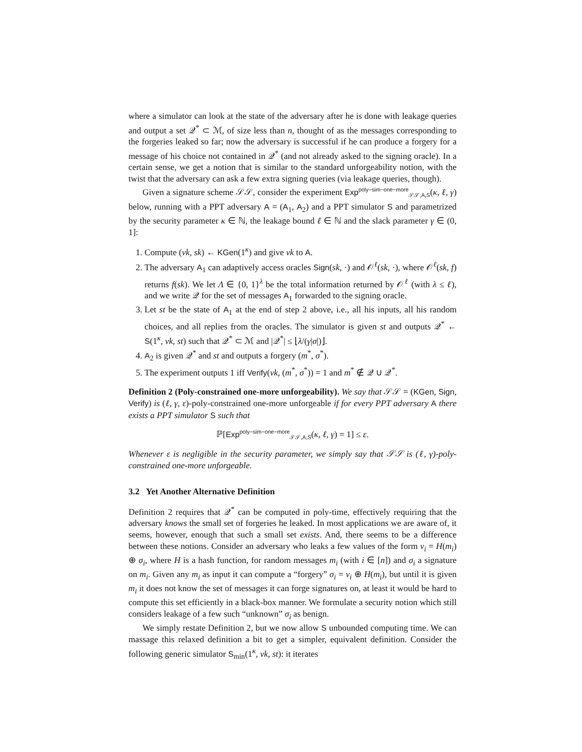where a simulator can look at the state of the adversary after he is done with leakage queries and output a set 𝒬<sup>*</sup> ⊂ ℳ, of size less than n, thought of as the messages corresponding to the forgeries leaked so far; now the adversary is successful if he can produce a forgery for a message of his choice not contained in 𝒬<sup>*</sup> (and not already asked to the signing oracle). In a certain sense, we get a notion that is similar to the standard unforgeability notion, with the twist that the adversary can ask a few extra signing queries (via leakage queries, though).
Given a signature scheme 𝒮𝒮, consider the experiment Exp<sup>poly−sim−one−more</sup><sub>𝒮𝒮,A,S</sub>(κ, ℓ, γ) below, running with a PPT adversary A = (A<sub>1</sub>, A<sub>2</sub>) and a PPT simulator S and parametrized by the security parameter κ ∈ ℕ, the leakage bound ℓ ∈ ℕ and the slack parameter γ ∈ (0, 1]:
1. Compute (vk, sk) ← KGen(1<sup>κ</sup>) and give vk to A.
2. The adversary A<sub>1</sub> can adaptively access oracles Sign(sk, ·) and 𝒪<sup>ℓ</sup>(sk, ·), where 𝒪<sup>ℓ</sup>(sk, f) returns f(sk). We let Λ ∈ {0, 1}<sup>λ</sup> be the total information returned by 𝒪<sup>ℓ</sup> (with λ ≤ ℓ), and we write 𝒬 for the set of messages A<sub>1</sub> forwarded to the signing oracle.
3. Let st be the state of A<sub>1</sub> at the end of step 2 above, i.e., all his inputs, all his random choices, and all replies from the oracles. The simulator is given st and outputs 𝒬<sup>*</sup> ← S(1<sup>κ</sup>, vk, st) such that 𝒬<sup>*</sup> ⊂ ℳ and |𝒬<sup>*</sup>| ≤ ⌊λ/(γ|σ|)⌋.
4. A<sub>2</sub> is given 𝒬<sup>*</sup> and st and outputs a forgery (m<sup>*</sup>, σ<sup>*</sup>).
5. The experiment outputs 1 iff Verify(vk, (m<sup>*</sup>, σ<sup>*</sup>)) = 1 and m<sup>*</sup> ∉ 𝒬 ∪ 𝒬<sup>*</sup>.
Definition 2 (Poly-constrained one-more unforgeability). We say that 𝒮𝒮 = (KGen, Sign, Verify) is (ℓ, γ, ε)-poly-constrained one-more unforgeable if for every PPT adversary A there exists a PPT simulator S such that
ℙ[Exp<sup>poly−sim−one−more</sup><sub>𝒮𝒮,A,S</sub>(κ, ℓ, γ) = 1] ≤ ε.
Whenever ε is negligible in the security parameter, we simply say that 𝒮𝒮 is (ℓ, γ)-poly-constrained one-more unforgeable.
3.2 Yet Another Alternative Definition
Definition 2 requires that 𝒬<sup>*</sup> can be computed in poly-time, effectively requiring that the adversary knows the small set of forgeries he leaked. In most applications we are aware of, it seems, however, enough that such a small set exists. And, there seems to be a difference between these notions. Consider an adversary who leaks a few values of the form v<sub>i</sub> = H(m<sub>i</sub>) ⊕ σ<sub>i</sub>, where H is a hash function, for random messages m<sub>i</sub> (with i ∈ [n]) and σ<sub>i</sub> a signature on m<sub>i</sub>. Given any m<sub>i</sub> as input it can compute a “forgery” σ<sub>i</sub> = v<sub>i</sub> ⊕ H(m<sub>i</sub>), but until it is given m<sub>i</sub> it does not know the set of messages it can forge signatures on, at least it would be hard to compute this set efficiently in a black-box manner. We formulate a security notion which still considers leakage of a few such “unknown” σ<sub>i</sub> as benign.
We simply restate Definition 2, but we now allow S unbounded computing time. We can massage this relaxed definition a bit to get a simpler, equivalent definition. Consider the following generic simulator S<sub>min</sub>(1<sup>κ</sup>, vk, st): it iterates